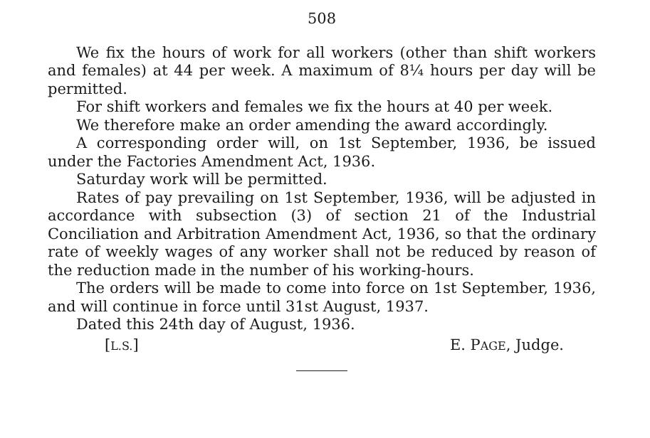508
We fix the hours of work for all workers (other than shift workers and females) at 44 per week. A maximum of 8¼ hours per day will be permitted.
For shift workers and females we fix the hours at 40 per week.
We therefore make an order amending the award accordingly.
A corresponding order will, on 1st September, 1936, be issued under the Factories Amendment Act, 1936.
Saturday work will be permitted.
Rates of pay prevailing on 1st September, 1936, will be adjusted in accordance with subsection (3) of section 21 of the Industrial Conciliation and Arbitration Amendment Act, 1936, so that the ordinary rate of weekly wages of any worker shall not be reduced by reason of the reduction made in the number of his working-hours.
The orders will be made to come into force on 1st September, 1936, and will continue in force until 31st August, 1937.
Dated this 24th day of August, 1936.
[L.S.] E. PAGE, Judge.